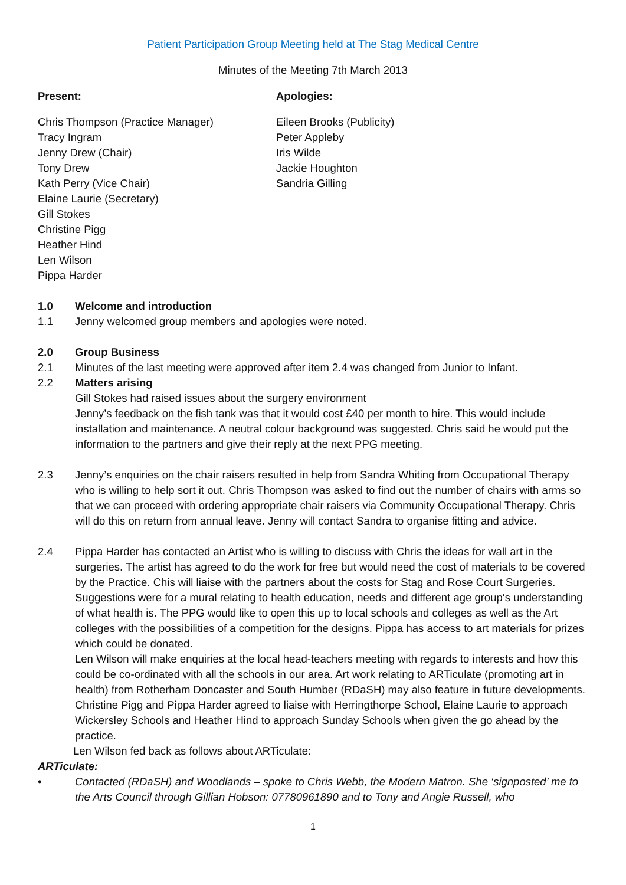Patient Participation Group Meeting held at The Stag Medical Centre
Minutes of the Meeting 7th March 2013
Present:
Chris Thompson (Practice Manager)
Tracy Ingram
Jenny Drew (Chair)
Tony Drew
Kath Perry (Vice Chair)
Elaine Laurie (Secretary)
Gill Stokes
Christine Pigg
Heather Hind
Len Wilson
Pippa Harder
Apologies:
Eileen Brooks (Publicity)
Peter Appleby
Iris Wilde
Jackie Houghton
Sandria Gilling
1.0 Welcome and introduction
1.1 Jenny welcomed group members and apologies were noted.
2.0 Group Business
2.1 Minutes of the last meeting were approved after item 2.4 was changed from Junior to Infant.
2.2 Matters arising
Gill Stokes had raised issues about the surgery environment
Jenny’s feedback on the fish tank was that it would cost £40 per month to hire. This would include installation and maintenance. A neutral colour background was suggested. Chris said he would put the information to the partners and give their reply at the next PPG meeting.
2.3 Jenny’s enquiries on the chair raisers resulted in help from Sandra Whiting from Occupational Therapy who is willing to help sort it out. Chris Thompson was asked to find out the number of chairs with arms so that we can proceed with ordering appropriate chair raisers via Community Occupational Therapy. Chris will do this on return from annual leave. Jenny will contact Sandra to organise fitting and advice.
2.4 Pippa Harder has contacted an Artist who is willing to discuss with Chris the ideas for wall art in the surgeries. The artist has agreed to do the work for free but would need the cost of materials to be covered by the Practice. Chis will liaise with the partners about the costs for Stag and Rose Court Surgeries. Suggestions were for a mural relating to health education, needs and different age group‘s understanding of what health is. The PPG would like to open this up to local schools and colleges as well as the Art colleges with the possibilities of a competition for the designs. Pippa has access to art materials for prizes which could be donated.
Len Wilson will make enquiries at the local head-teachers meeting with regards to interests and how this could be co-ordinated with all the schools in our area. Art work relating to ARTiculate (promoting art in health) from Rotherham Doncaster and South Humber (RDaSH) may also feature in future developments. Christine Pigg and Pippa Harder agreed to liaise with Herringthorpe School, Elaine Laurie to approach Wickersley Schools and Heather Hind to approach Sunday Schools when given the go ahead by the practice.
Len Wilson fed back as follows about ARTiculate:
ARTiculate:
• Contacted (RDaSH) and Woodlands – spoke to Chris Webb, the Modern Matron. She ‘signposted’ me to the Arts Council through Gillian Hobson: 07780961890 and to Tony and Angie Russell, who
1